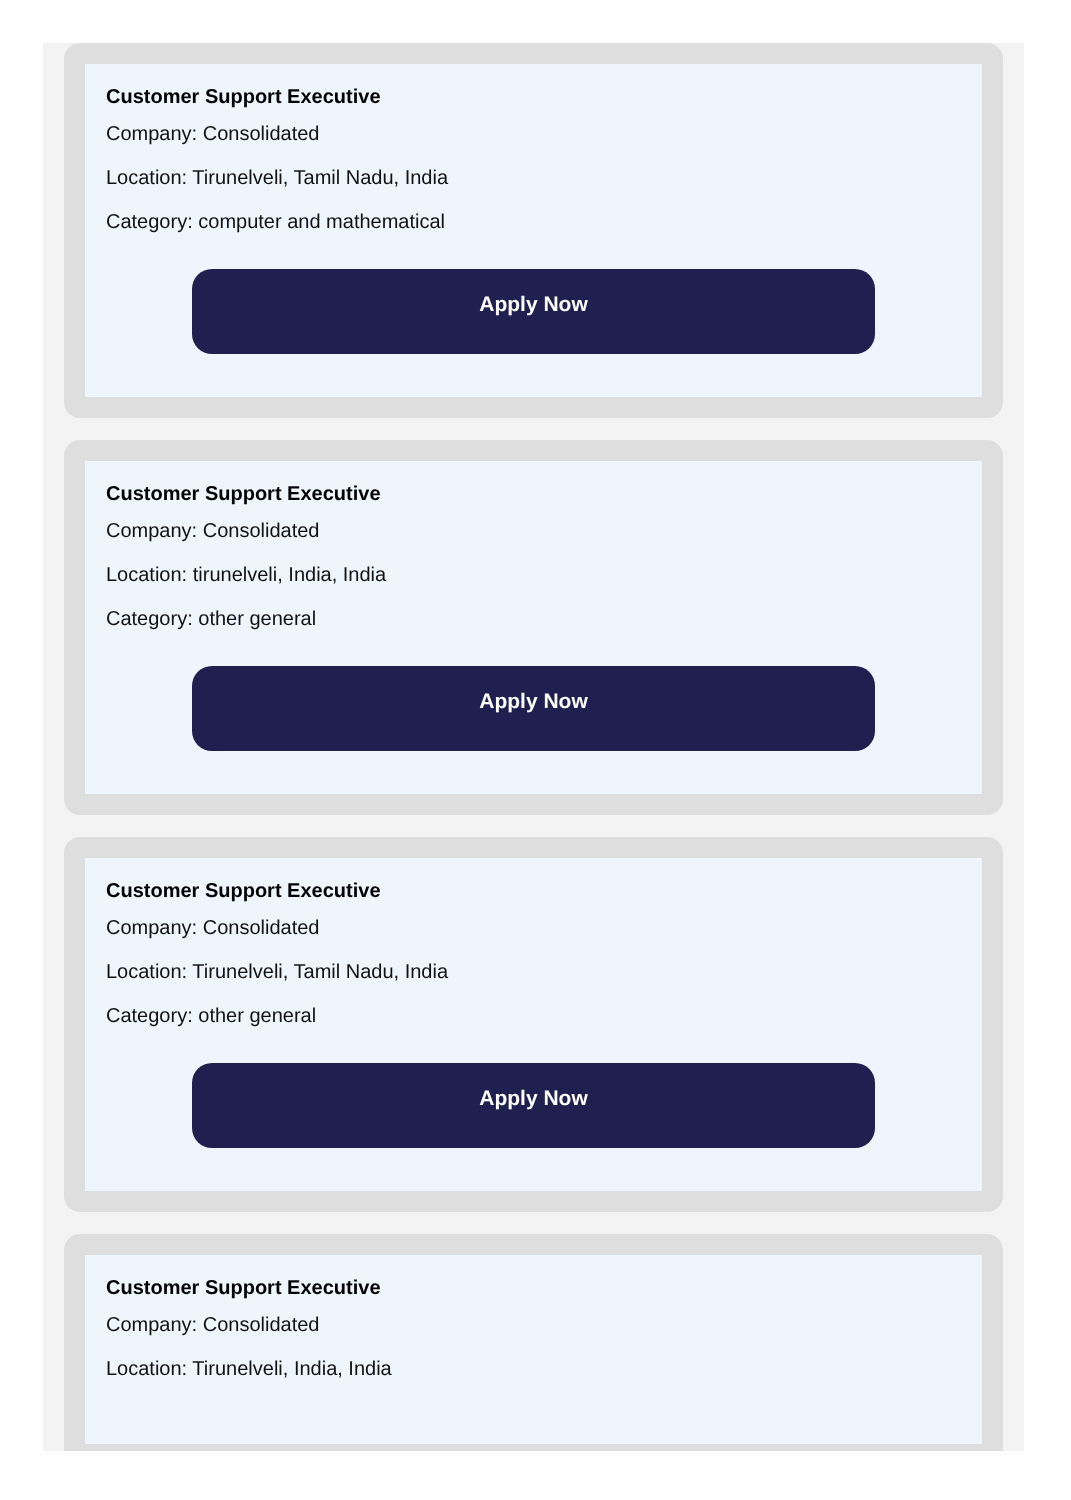Customer Support Executive
Company: Consolidated
Location: Tirunelveli, Tamil Nadu, India
Category: computer and mathematical
Apply Now
Customer Support Executive
Company: Consolidated
Location: tirunelveli, India, India
Category: other general
Apply Now
Customer Support Executive
Company: Consolidated
Location: Tirunelveli, Tamil Nadu, India
Category: other general
Apply Now
Customer Support Executive
Company: Consolidated
Location: Tirunelveli, India, India